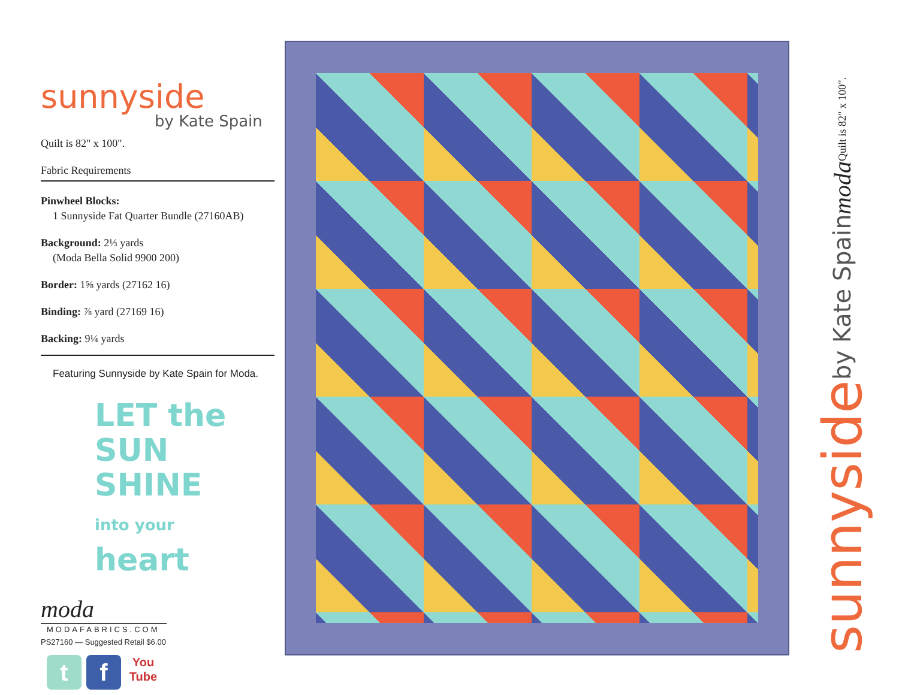sunnyside
by Kate Spain
Quilt is 82" x 100".
Fabric Requirements
Pinwheel Blocks:
1 Sunnyside Fat Quarter Bundle (27160AB)
Background: 2⅓ yards
(Moda Bella Solid 9900 200)
Border: 1⅝ yards (27162 16)
Binding: ⅞ yard (27169 16)
Backing: 9¼ yards
Featuring Sunnyside by Kate Spain for Moda.
LET the SUN
SHINE
into your
heart
moda
MODAFABRICS.COM
PS27160 — Suggested Retail $6.00
t f You
Tube
sunnyside by Kate Spain moda Quilt is 82" x 100".